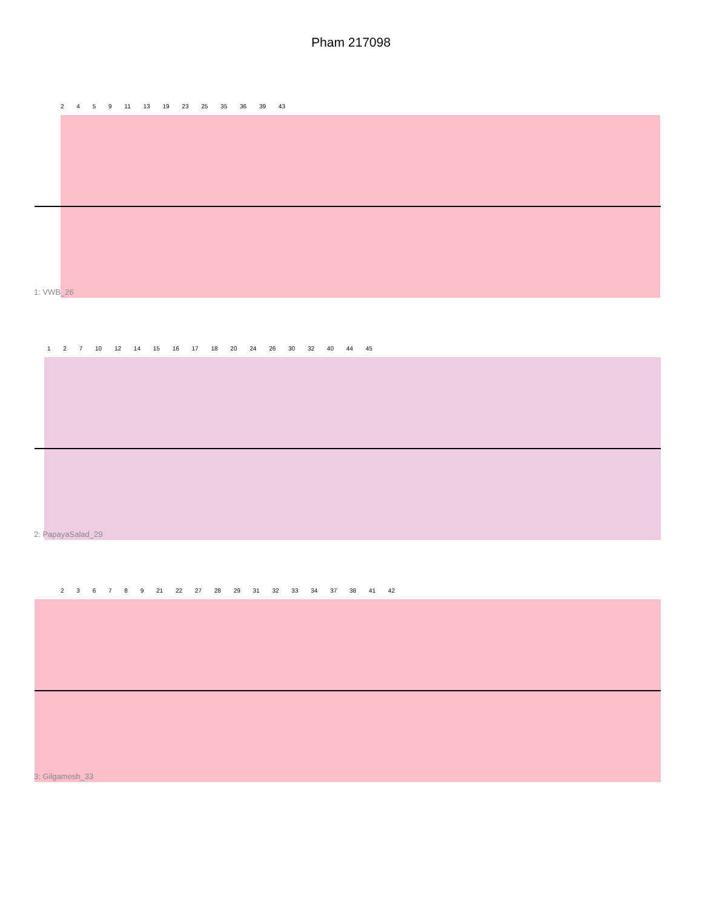Pham 217098
2 4 5 9 11 13 19 23 25 35 36 39 43
1: VWB_26
1 2 7 10 12 14 15 16 17 18 20 24 26 30 32 40 44 45
2: PapayaSalad_29
2 3 6 7 8 9 21 22 27 28 29 31 32 33 34 37 38 41 42
3: Gilgamesh_33